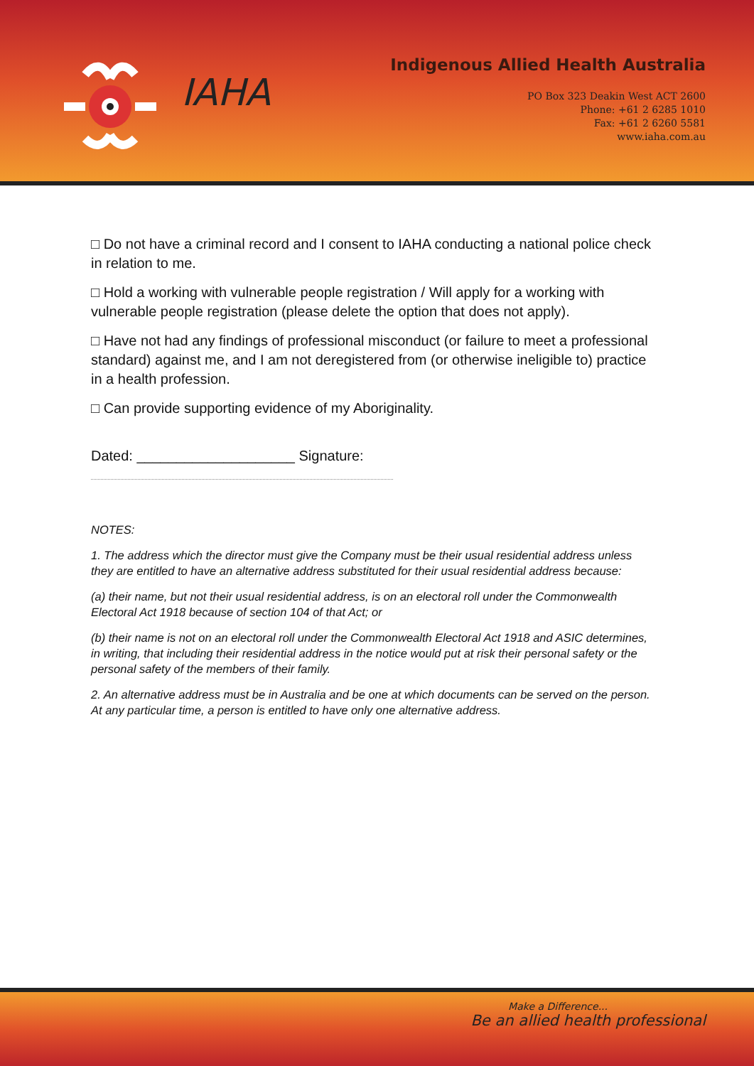IAHA
Indigenous Allied Health Australia
PO Box 323 Deakin West ACT 2600
Phone: +61 2 6285 1010
Fax: +61 2 6260 5581
www.iaha.com.au
□ Do not have a criminal record and I consent to IAHA conducting a national police check in relation to me.
□ Hold a working with vulnerable people registration / Will apply for a working with vulnerable people registration (please delete the option that does not apply).
□ Have not had any findings of professional misconduct (or failure to meet a professional standard) against me, and I am not deregistered from (or otherwise ineligible to) practice in a health profession.
□ Can provide supporting evidence of my Aboriginality.
Dated: ____________________ Signature:
NOTES:
1. The address which the director must give the Company must be their usual residential address unless they are entitled to have an alternative address substituted for their usual residential address because:
(a) their name, but not their usual residential address, is on an electoral roll under the Commonwealth Electoral Act 1918 because of section 104 of that Act; or
(b) their name is not on an electoral roll under the Commonwealth Electoral Act 1918 and ASIC determines, in writing, that including their residential address in the notice would put at risk their personal safety or the personal safety of the members of their family.
2. An alternative address must be in Australia and be one at which documents can be served on the person. At any particular time, a person is entitled to have only one alternative address.
Make a Difference...
Be an allied health professional